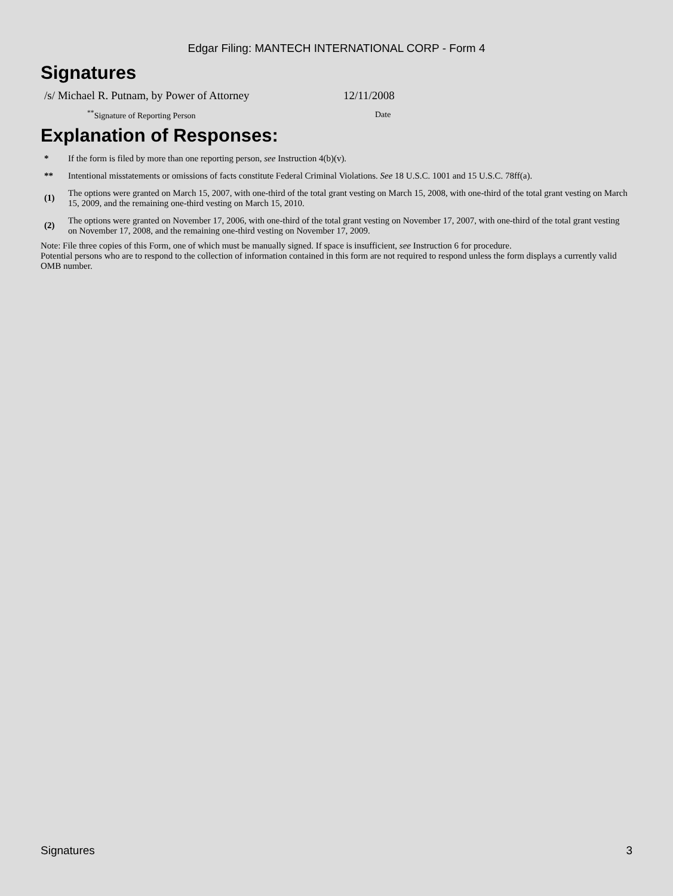Edgar Filing: MANTECH INTERNATIONAL CORP - Form 4
Signatures
| /s/ Michael R. Putnam, by Power of Attorney | 12/11/2008 |
| <sup>**</sup> Signature of Reporting Person | Date |
Explanation of Responses:
| * | If the form is filed by more than one reporting person, see Instruction 4(b)(v). |
| ** | Intentional misstatements or omissions of facts constitute Federal Criminal Violations. See 18 U.S.C. 1001 and 15 U.S.C. 78ff(a). |
| (1) | The options were granted on March 15, 2007, with one-third of the total grant vesting on March 15, 2008, with one-third of the total grant vesting on March 15, 2009, and the remaining one-third vesting on March 15, 2010. |
| (2) | The options were granted on November 17, 2006, with one-third of the total grant vesting on November 17, 2007, with one-third of the total grant vesting on November 17, 2008, and the remaining one-third vesting on November 17, 2009. |
Note: File three copies of this Form, one of which must be manually signed. If space is insufficient, see Instruction 6 for procedure.
Potential persons who are to respond to the collection of information contained in this form are not required to respond unless the form displays a currently valid OMB number.
Signatures 3